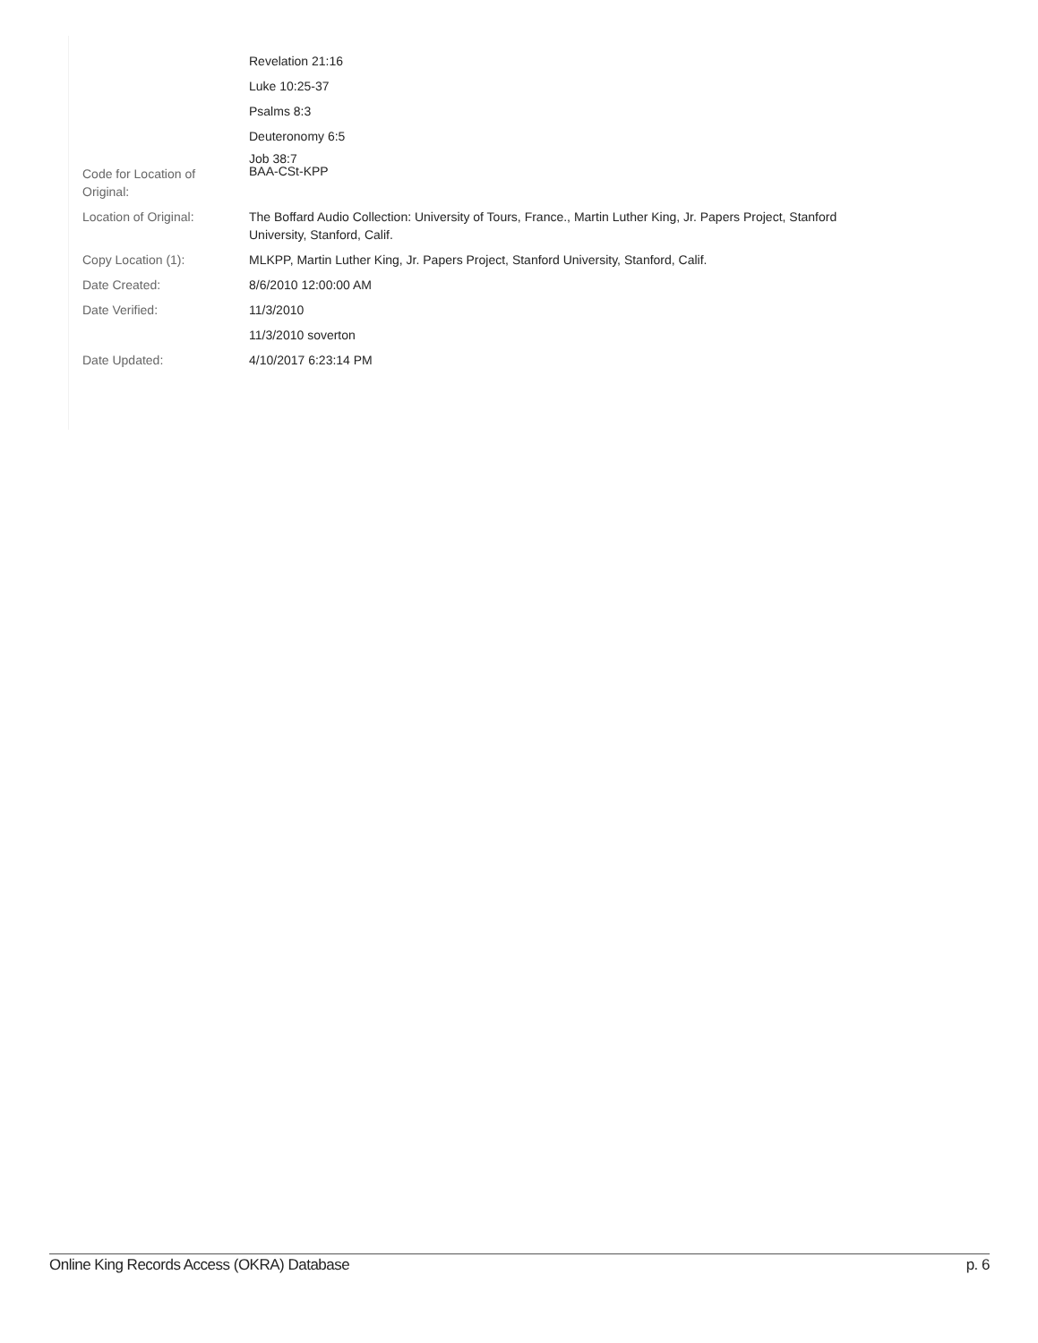| | Revelation 21:16 |
| | Luke 10:25-37 |
| | Psalms 8:3 |
| | Deuteronomy 6:5 |
| | Job 38:7 |
| Code for Location of Original: | BAA-CSt-KPP |
| Location of Original: | The Boffard Audio Collection: University of Tours, France., Martin Luther King, Jr. Papers Project, Stanford University, Stanford, Calif. |
| Copy Location (1): | MLKPP, Martin Luther King, Jr. Papers Project, Stanford University, Stanford, Calif. |
| Date Created: | 8/6/2010 12:00:00 AM |
| Date Verified: | 11/3/2010 |
| | 11/3/2010 soverton |
| Date Updated: | 4/10/2017 6:23:14 PM |
Online King Records Access (OKRA) Database p. 6